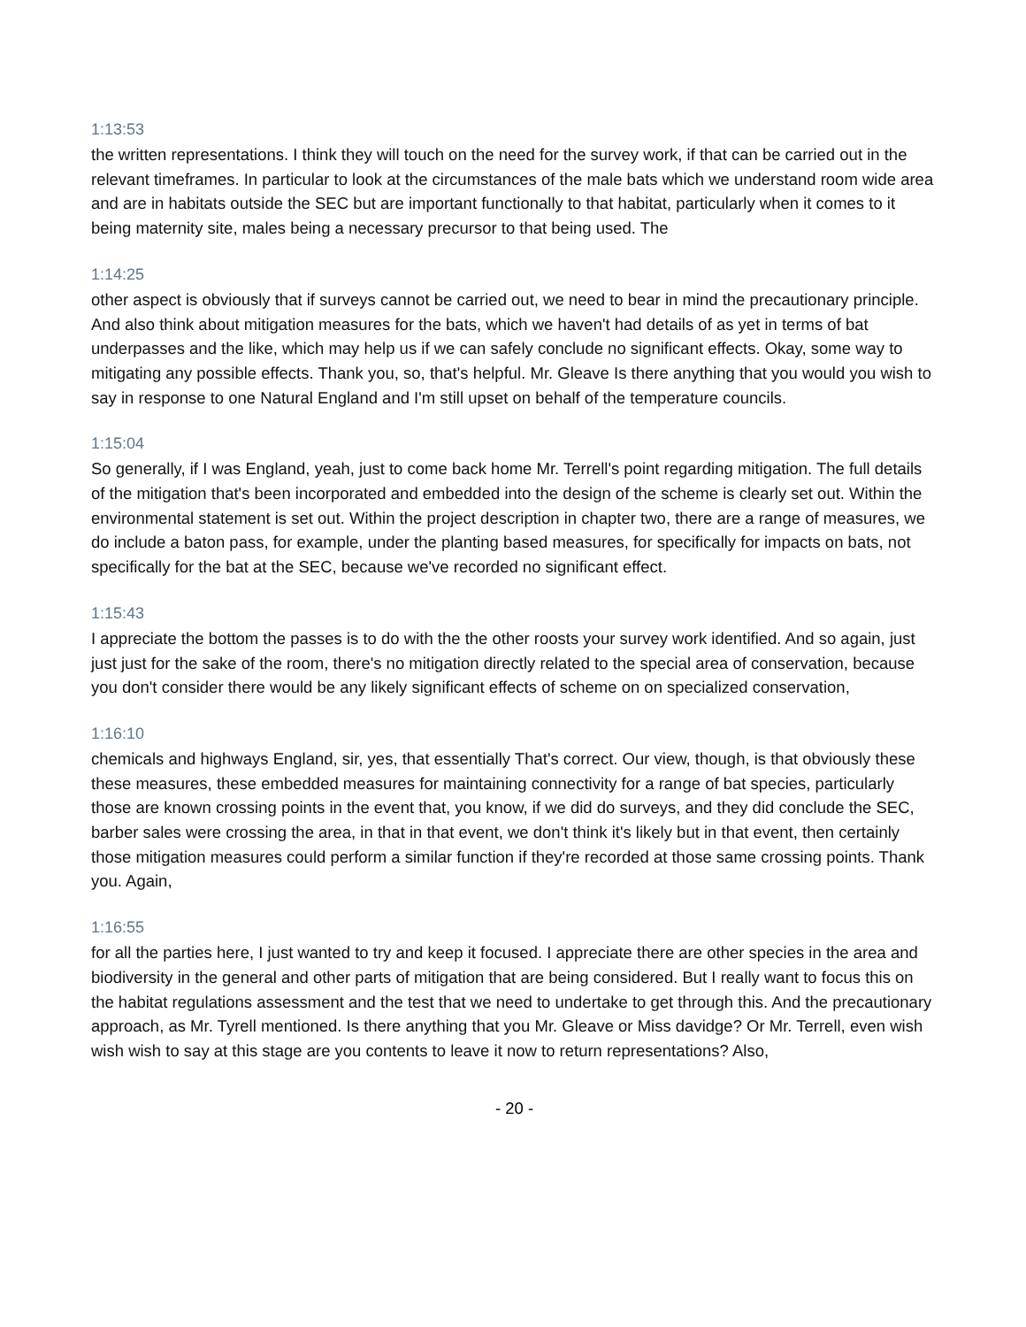1:13:53
the written representations. I think they will touch on the need for the survey work, if that can be carried out in the relevant timeframes. In particular to look at the circumstances of the male bats which we understand room wide area and are in habitats outside the SEC but are important functionally to that habitat, particularly when it comes to it being maternity site, males being a necessary precursor to that being used. The
1:14:25
other aspect is obviously that if surveys cannot be carried out, we need to bear in mind the precautionary principle. And also think about mitigation measures for the bats, which we haven't had details of as yet in terms of bat underpasses and the like, which may help us if we can safely conclude no significant effects. Okay, some way to mitigating any possible effects. Thank you, so, that's helpful. Mr. Gleave Is there anything that you would you wish to say in response to one Natural England and I'm still upset on behalf of the temperature councils.
1:15:04
So generally, if I was England, yeah, just to come back home Mr. Terrell's point regarding mitigation. The full details of the mitigation that's been incorporated and embedded into the design of the scheme is clearly set out. Within the environmental statement is set out. Within the project description in chapter two, there are a range of measures, we do include a baton pass, for example, under the planting based measures, for specifically for impacts on bats, not specifically for the bat at the SEC, because we've recorded no significant effect.
1:15:43
I appreciate the bottom the passes is to do with the the other roosts your survey work identified. And so again, just just just for the sake of the room, there's no mitigation directly related to the special area of conservation, because you don't consider there would be any likely significant effects of scheme on on specialized conservation,
1:16:10
chemicals and highways England, sir, yes, that essentially That's correct. Our view, though, is that obviously these these measures, these embedded measures for maintaining connectivity for a range of bat species, particularly those are known crossing points in the event that, you know, if we did do surveys, and they did conclude the SEC, barber sales were crossing the area, in that in that event, we don't think it's likely but in that event, then certainly those mitigation measures could perform a similar function if they're recorded at those same crossing points. Thank you. Again,
1:16:55
for all the parties here, I just wanted to try and keep it focused. I appreciate there are other species in the area and biodiversity in the general and other parts of mitigation that are being considered. But I really want to focus this on the habitat regulations assessment and the test that we need to undertake to get through this. And the precautionary approach, as Mr. Tyrell mentioned. Is there anything that you Mr. Gleave or Miss davidge? Or Mr. Terrell, even wish wish wish to say at this stage are you contents to leave it now to return representations? Also,
- 20 -